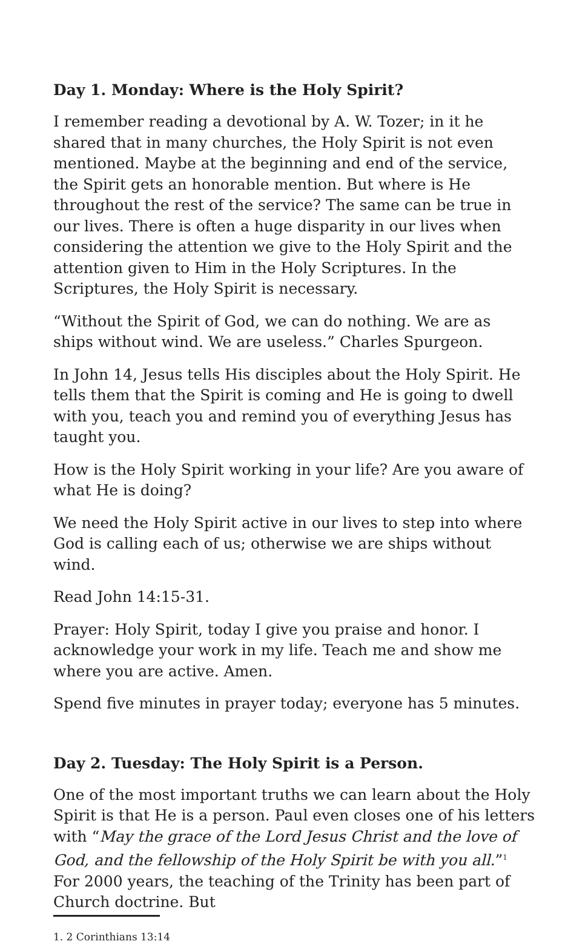Day 1. Monday: Where is the Holy Spirit?
I remember reading a devotional by A. W. Tozer; in it he shared that in many churches, the Holy Spirit is not even mentioned. Maybe at the beginning and end of the service, the Spirit gets an honorable mention. But where is He throughout the rest of the service? The same can be true in our lives. There is often a huge disparity in our lives when considering the attention we give to the Holy Spirit and the attention given to Him in the Holy Scriptures. In the Scriptures, the Holy Spirit is necessary.
“Without the Spirit of God, we can do nothing. We are as ships without wind. We are useless.” Charles Spurgeon.
In John 14, Jesus tells His disciples about the Holy Spirit. He tells them that the Spirit is coming and He is going to dwell with you, teach you and remind you of everything Jesus has taught you.
How is the Holy Spirit working in your life? Are you aware of what He is doing?
We need the Holy Spirit active in our lives to step into where God is calling each of us; otherwise we are ships without wind.
Read John 14:15-31.
Prayer: Holy Spirit, today I give you praise and honor. I acknowledge your work in my life. Teach me and show me where you are active. Amen.
Spend five minutes in prayer today; everyone has 5 minutes.
Day 2. Tuesday: The Holy Spirit is a Person.
One of the most important truths we can learn about the Holy Spirit is that He is a person. Paul even closes one of his letters with “May the grace of the Lord Jesus Christ and the love of God, and the fellowship of the Holy Spirit be with you all.”<sup>1</sup> For 2000 years, the teaching of the Trinity has been part of Church doctrine. But
1. 2 Corinthians 13:14